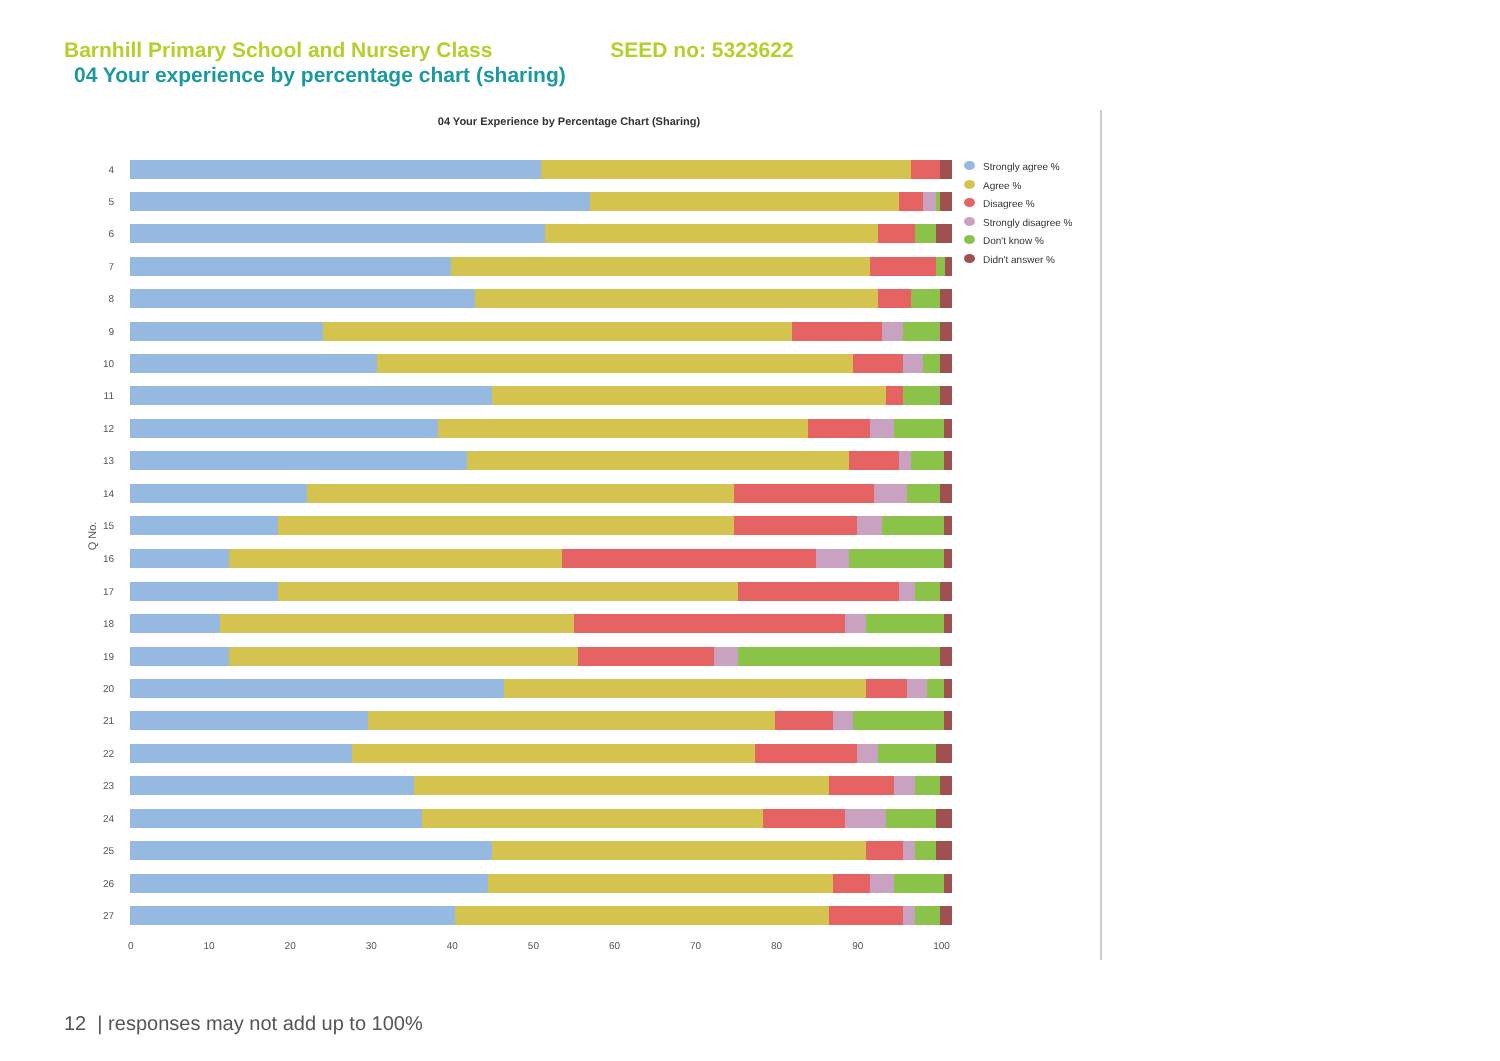Barnhill Primary School and Nursery Class SEED no: 5323622
04 Your experience by percentage chart (sharing)
04 Your Experience by Percentage Chart (Sharing)
Q No.
Strongly agree %
Agree %
Disagree %
Strongly disagree %
Don't know %
Didn't answer %
4
5
6
7
8
9
10
11
12
13
14
15
16
17
18
19
20
21
22
23
24
25
26
27
0 10 20 30 40 50 60 70 80 90 100
12 | responses may not add up to 100%